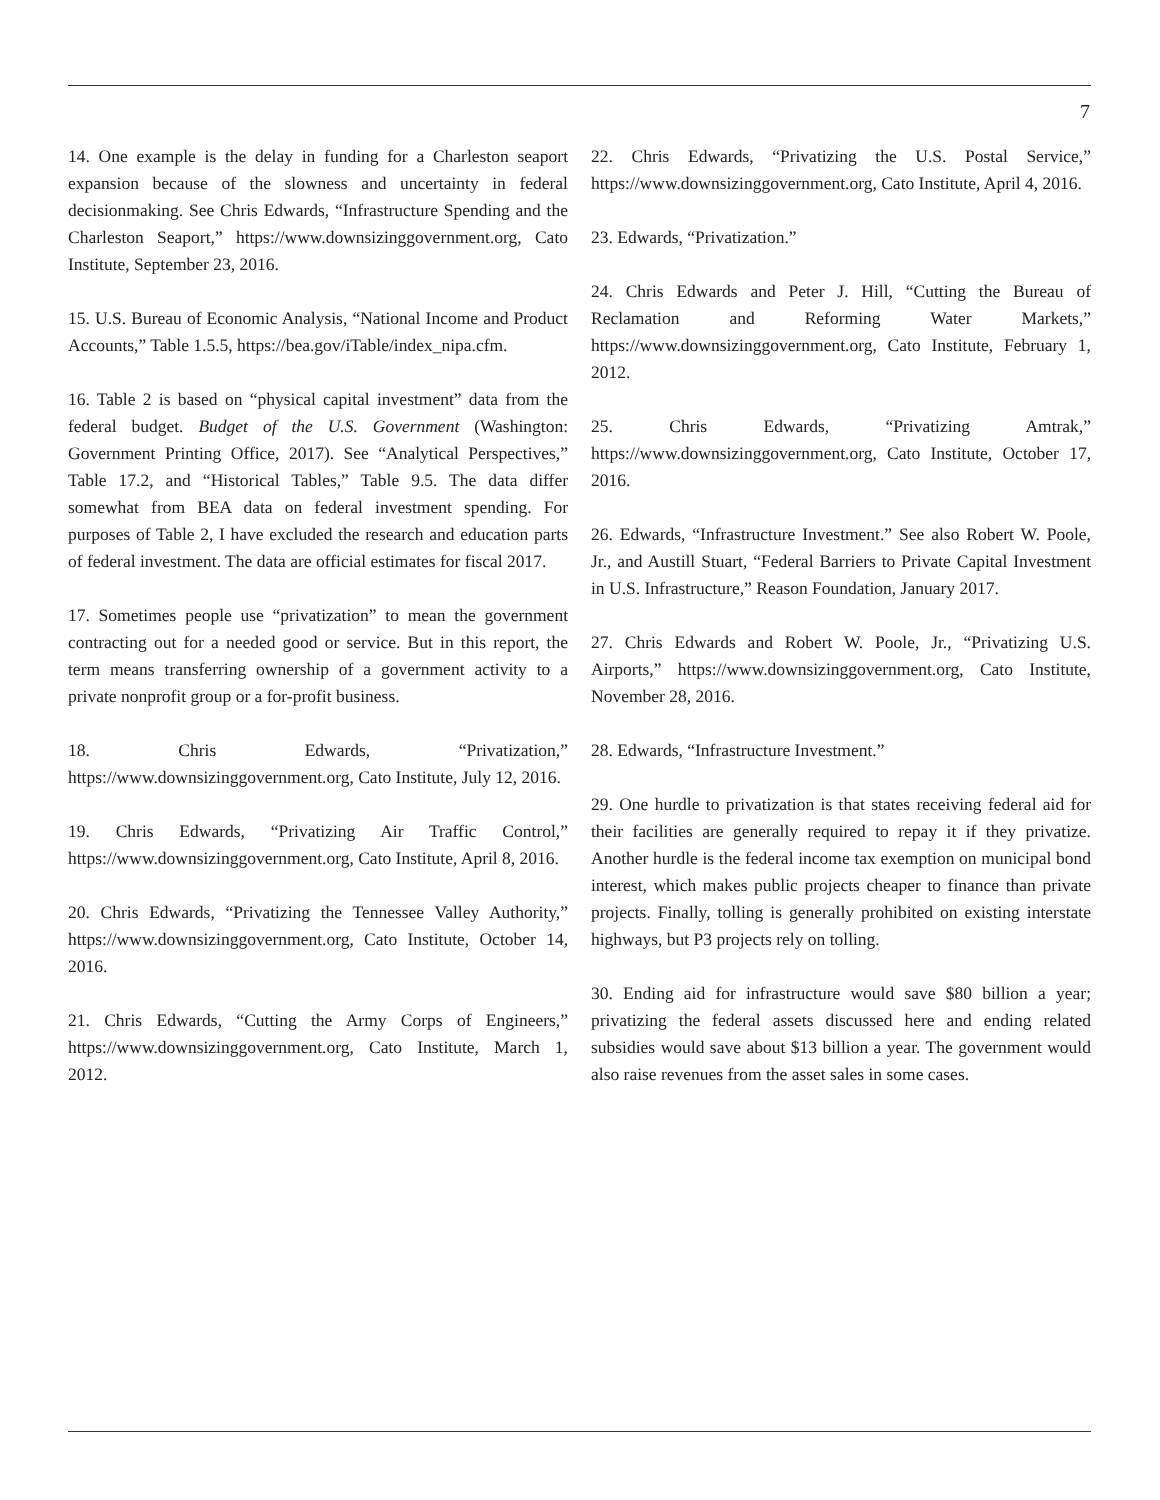7
14. One example is the delay in funding for a Charleston seaport expansion because of the slowness and uncertainty in federal decisionmaking. See Chris Edwards, “Infrastructure Spending and the Charleston Seaport,” https://www.downsizinggovernment.org, Cato Institute, September 23, 2016.
15. U.S. Bureau of Economic Analysis, “National Income and Product Accounts,” Table 1.5.5, https://bea.gov/iTable/index_nipa.cfm.
16. Table 2 is based on “physical capital investment” data from the federal budget. Budget of the U.S. Government (Washington: Government Printing Office, 2017). See “Analytical Perspectives,” Table 17.2, and “Historical Tables,” Table 9.5. The data differ somewhat from BEA data on federal investment spending. For purposes of Table 2, I have excluded the research and education parts of federal investment. The data are official estimates for fiscal 2017.
17. Sometimes people use “privatization” to mean the government contracting out for a needed good or service. But in this report, the term means transferring ownership of a government activity to a private nonprofit group or a for-profit business.
18. Chris Edwards, “Privatization,” https://www.downsizinggovernment.org, Cato Institute, July 12, 2016.
19. Chris Edwards, “Privatizing Air Traffic Control,” https://www.downsizinggovernment.org, Cato Institute, April 8, 2016.
20. Chris Edwards, “Privatizing the Tennessee Valley Authority,” https://www.downsizinggovernment.org, Cato Institute, October 14, 2016.
21. Chris Edwards, “Cutting the Army Corps of Engineers,” https://www.downsizinggovernment.org, Cato Institute, March 1, 2012.
22. Chris Edwards, “Privatizing the U.S. Postal Service,” https://www.downsizinggovernment.org, Cato Institute, April 4, 2016.
23. Edwards, “Privatization.”
24. Chris Edwards and Peter J. Hill, “Cutting the Bureau of Reclamation and Reforming Water Markets,” https://www.downsizinggovernment.org, Cato Institute, February 1, 2012.
25. Chris Edwards, “Privatizing Amtrak,” https://www.downsizinggovernment.org, Cato Institute, October 17, 2016.
26. Edwards, “Infrastructure Investment.” See also Robert W. Poole, Jr., and Austill Stuart, “Federal Barriers to Private Capital Investment in U.S. Infrastructure,” Reason Foundation, January 2017.
27. Chris Edwards and Robert W. Poole, Jr., “Privatizing U.S. Airports,” https://www.downsizinggovernment.org, Cato Institute, November 28, 2016.
28. Edwards, “Infrastructure Investment.”
29. One hurdle to privatization is that states receiving federal aid for their facilities are generally required to repay it if they privatize. Another hurdle is the federal income tax exemption on municipal bond interest, which makes public projects cheaper to finance than private projects. Finally, tolling is generally prohibited on existing interstate highways, but P3 projects rely on tolling.
30. Ending aid for infrastructure would save $80 billion a year; privatizing the federal assets discussed here and ending related subsidies would save about $13 billion a year. The government would also raise revenues from the asset sales in some cases.